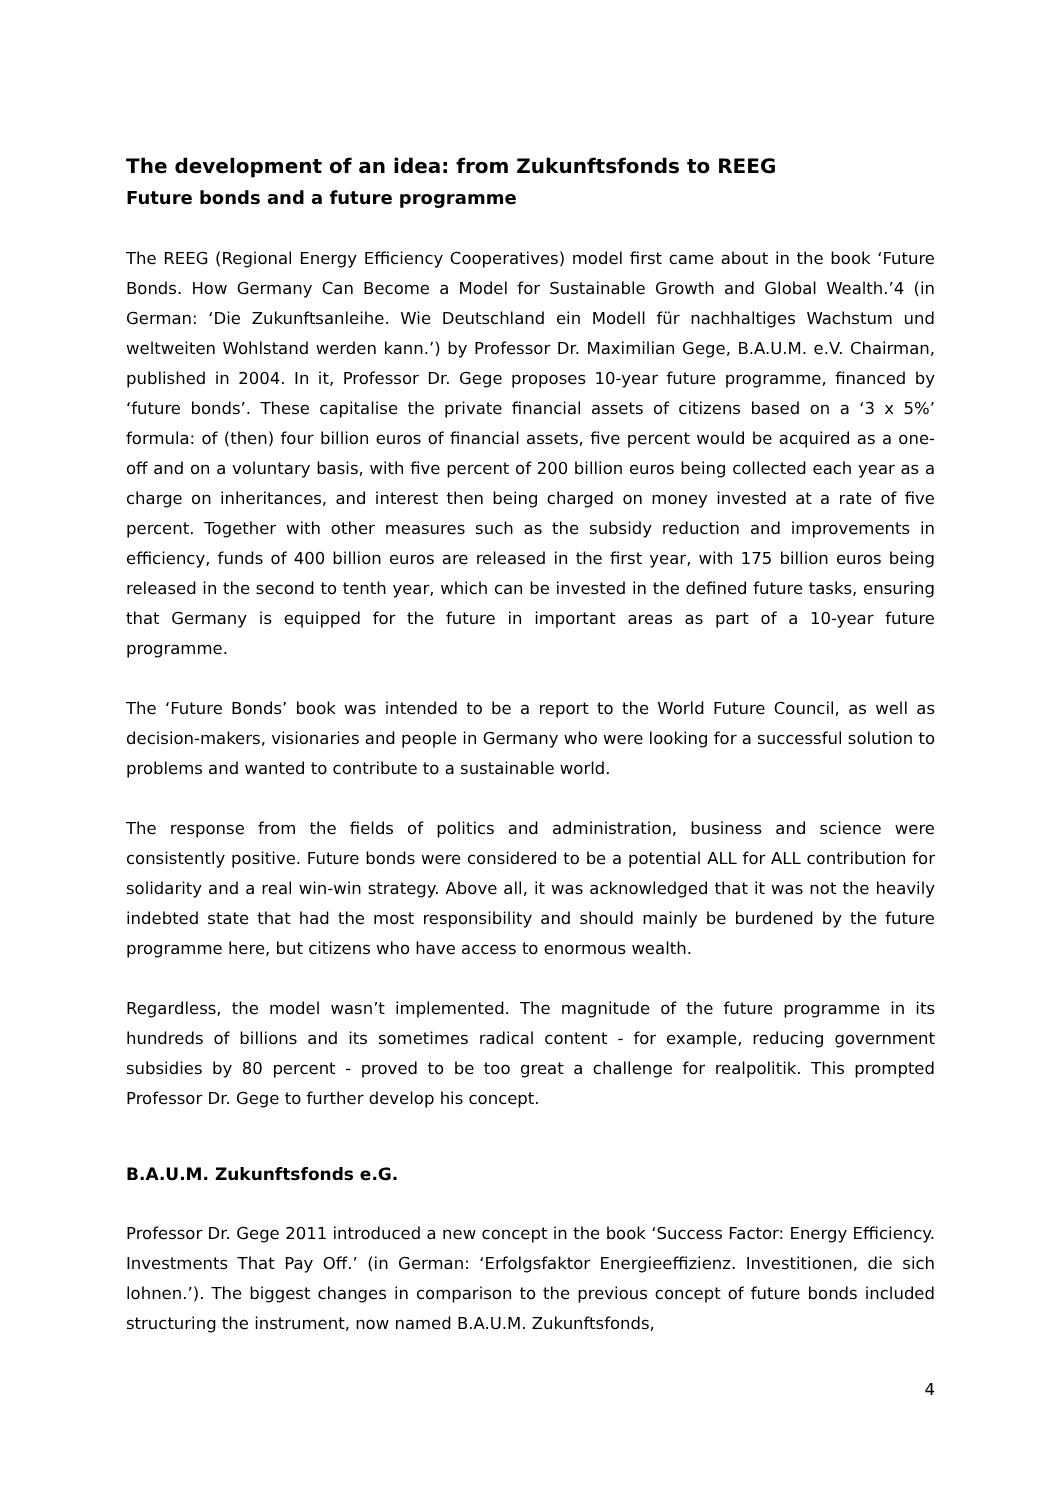The development of an idea: from Zukunftsfonds to REEG
Future bonds and a future programme
The REEG (Regional Energy Efficiency Cooperatives) model first came about in the book ‘Future Bonds. How Germany Can Become a Model for Sustainable Growth and Global Wealth.’4 (in German: ‘Die Zukunftsanleihe. Wie Deutschland ein Modell für nachhaltiges Wachstum und weltweiten Wohlstand werden kann.’) by Professor Dr. Maximilian Gege, B.A.U.M. e.V. Chairman, published in 2004. In it, Professor Dr. Gege proposes 10-year future programme, financed by ‘future bonds’. These capitalise the private financial assets of citizens based on a ‘3 x 5%’ formula: of (then) four billion euros of financial assets, five percent would be acquired as a one-off and on a voluntary basis, with five percent of 200 billion euros being collected each year as a charge on inheritances, and interest then being charged on money invested at a rate of five percent. Together with other measures such as the subsidy reduction and improvements in efficiency, funds of 400 billion euros are released in the first year, with 175 billion euros being released in the second to tenth year, which can be invested in the defined future tasks, ensuring that Germany is equipped for the future in important areas as part of a 10-year future programme.
The ‘Future Bonds’ book was intended to be a report to the World Future Council, as well as decision-makers, visionaries and people in Germany who were looking for a successful solution to problems and wanted to contribute to a sustainable world.
The response from the fields of politics and administration, business and science were consistently positive. Future bonds were considered to be a potential ALL for ALL contribution for solidarity and a real win-win strategy. Above all, it was acknowledged that it was not the heavily indebted state that had the most responsibility and should mainly be burdened by the future programme here, but citizens who have access to enormous wealth.
Regardless, the model wasn’t implemented. The magnitude of the future programme in its hundreds of billions and its sometimes radical content - for example, reducing government subsidies by 80 percent - proved to be too great a challenge for realpolitik. This prompted Professor Dr. Gege to further develop his concept.
B.A.U.M. Zukunftsfonds e.G.
Professor Dr. Gege 2011 introduced a new concept in the book ‘Success Factor: Energy Efficiency. Investments That Pay Off.’ (in German: ‘Erfolgsfaktor Energieeffizienz. Investitionen, die sich lohnen.’). The biggest changes in comparison to the previous concept of future bonds included structuring the instrument, now named B.A.U.M. Zukunftsfonds,
4